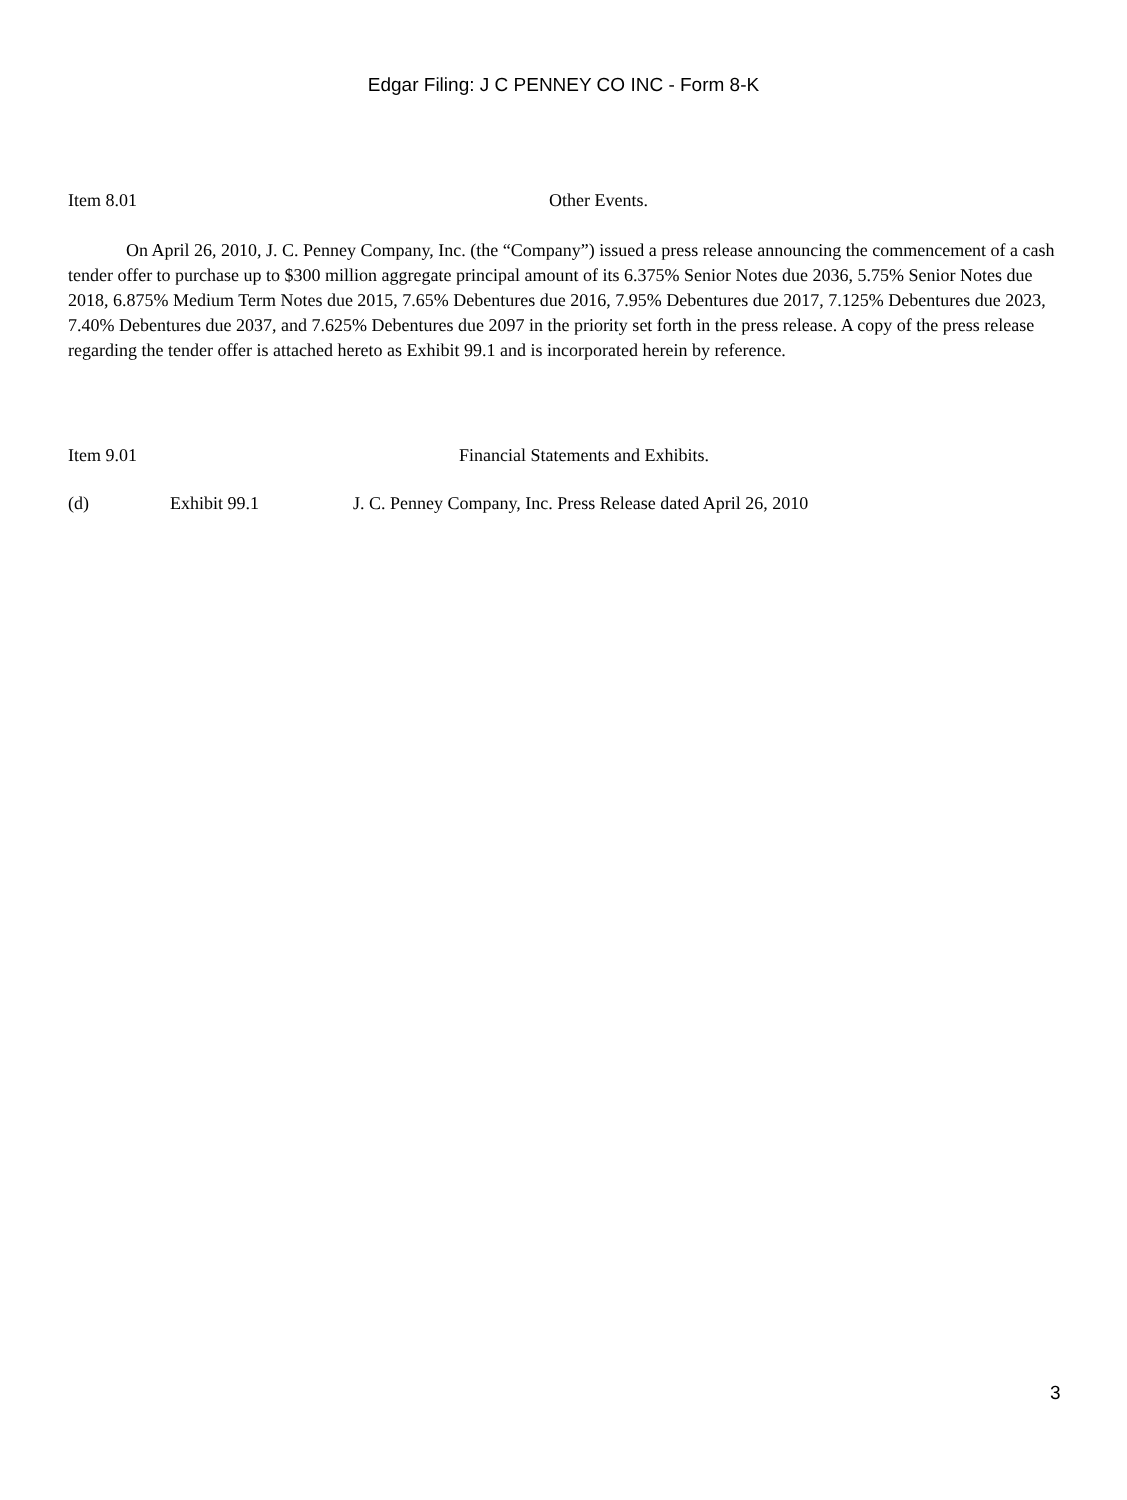Edgar Filing: J C PENNEY CO INC - Form 8-K
Item 8.01 Other Events.
On April 26, 2010, J. C. Penney Company, Inc. (the “Company”) issued a press release announcing the commencement of a cash tender offer to purchase up to $300 million aggregate principal amount of its 6.375% Senior Notes due 2036, 5.75% Senior Notes due 2018, 6.875% Medium Term Notes due 2015, 7.65% Debentures due 2016, 7.95% Debentures due 2017, 7.125% Debentures due 2023, 7.40% Debentures due 2037, and 7.625% Debentures due 2097 in the priority set forth in the press release. A copy of the press release regarding the tender offer is attached hereto as Exhibit 99.1 and is incorporated herein by reference.
Item 9.01 Financial Statements and Exhibits.
(d) Exhibit 99.1 J. C. Penney Company, Inc. Press Release dated April 26, 2010
3